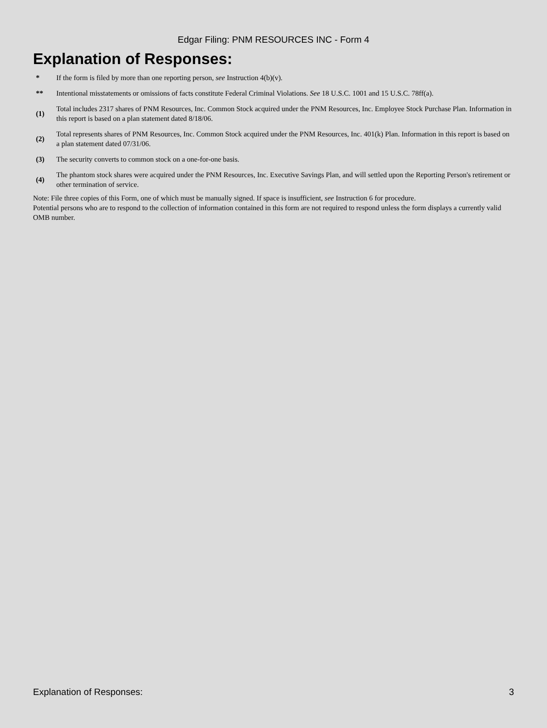Edgar Filing: PNM RESOURCES INC - Form 4
Explanation of Responses:
| * | If the form is filed by more than one reporting person, see Instruction 4(b)(v). |
| ** | Intentional misstatements or omissions of facts constitute Federal Criminal Violations. See 18 U.S.C. 1001 and 15 U.S.C. 78ff(a). |
| (1) | Total includes 2317 shares of PNM Resources, Inc. Common Stock acquired under the PNM Resources, Inc. Employee Stock Purchase Plan. Information in this report is based on a plan statement dated 8/18/06. |
| (2) | Total represents shares of PNM Resources, Inc. Common Stock acquired under the PNM Resources, Inc. 401(k) Plan. Information in this report is based on a plan statement dated 07/31/06. |
| (3) | The security converts to common stock on a one-for-one basis. |
| (4) | The phantom stock shares were acquired under the PNM Resources, Inc. Executive Savings Plan, and will settled upon the Reporting Person's retirement or other termination of service. |
Note: File three copies of this Form, one of which must be manually signed. If space is insufficient, see Instruction 6 for procedure.
Potential persons who are to respond to the collection of information contained in this form are not required to respond unless the form displays a currently valid OMB number.
Explanation of Responses: 3